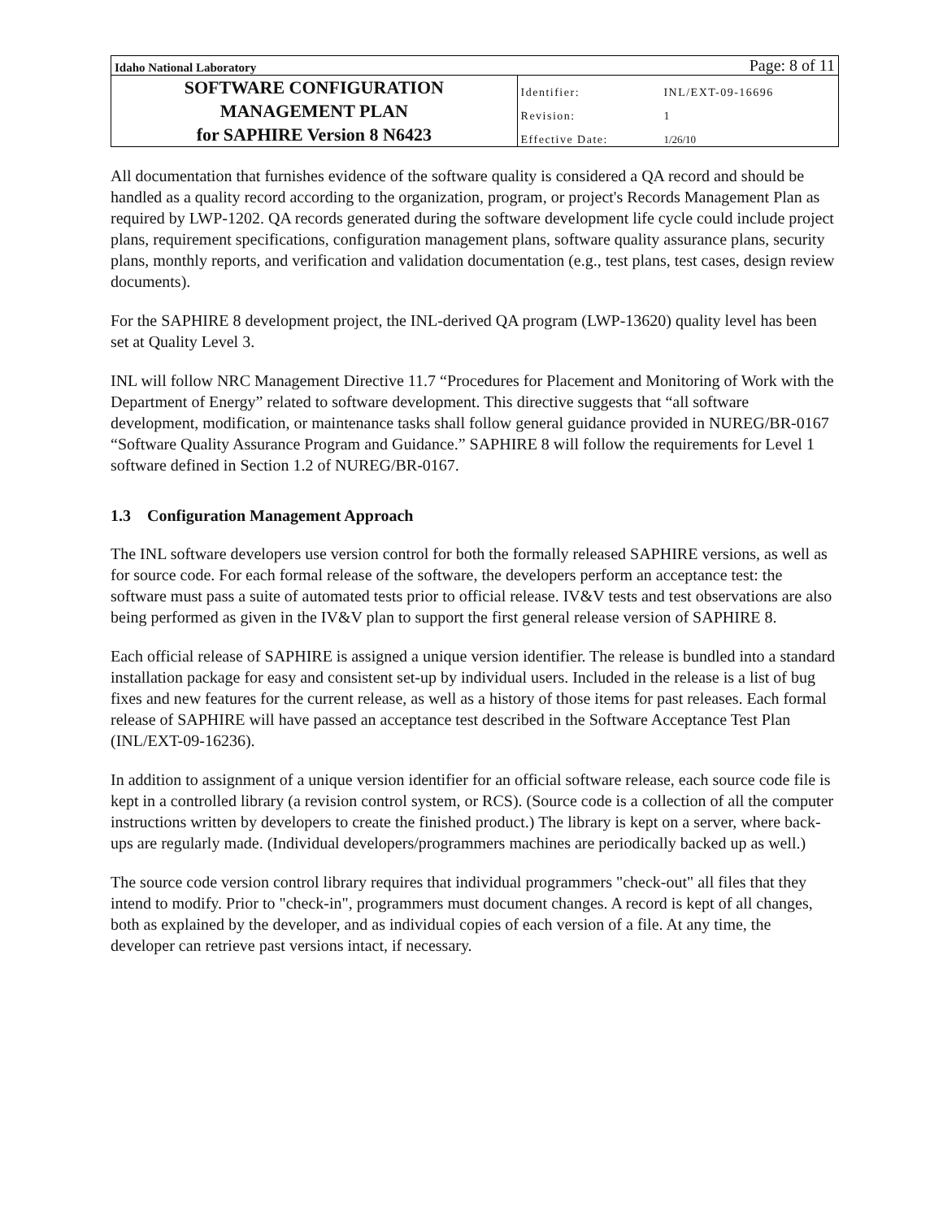| Idaho National Laboratory | Page: 8 of 11 | |
| SOFTWARE CONFIGURATION MANAGEMENT PLAN for SAPHIRE Version 8 N6423 | Identifier: | INL/EXT-09-16696 |
| | Revision: | 1 |
| | Effective Date: | 1/26/10 |
All documentation that furnishes evidence of the software quality is considered a QA record and should be handled as a quality record according to the organization, program, or project's Records Management Plan as required by LWP-1202. QA records generated during the software development life cycle could include project plans, requirement specifications, configuration management plans, software quality assurance plans, security plans, monthly reports, and verification and validation documentation (e.g., test plans, test cases, design review documents).
For the SAPHIRE 8 development project, the INL-derived QA program (LWP-13620) quality level has been set at Quality Level 3.
INL will follow NRC Management Directive 11.7 “Procedures for Placement and Monitoring of Work with the Department of Energy” related to software development. This directive suggests that “all software development, modification, or maintenance tasks shall follow general guidance provided in NUREG/BR-0167 “Software Quality Assurance Program and Guidance.” SAPHIRE 8 will follow the requirements for Level 1 software defined in Section 1.2 of NUREG/BR-0167.
1.3 Configuration Management Approach
The INL software developers use version control for both the formally released SAPHIRE versions, as well as for source code. For each formal release of the software, the developers perform an acceptance test: the software must pass a suite of automated tests prior to official release. IV&V tests and test observations are also being performed as given in the IV&V plan to support the first general release version of SAPHIRE 8.
Each official release of SAPHIRE is assigned a unique version identifier. The release is bundled into a standard installation package for easy and consistent set-up by individual users. Included in the release is a list of bug fixes and new features for the current release, as well as a history of those items for past releases. Each formal release of SAPHIRE will have passed an acceptance test described in the Software Acceptance Test Plan (INL/EXT-09-16236).
In addition to assignment of a unique version identifier for an official software release, each source code file is kept in a controlled library (a revision control system, or RCS). (Source code is a collection of all the computer instructions written by developers to create the finished product.) The library is kept on a server, where back-ups are regularly made. (Individual developers/programmers machines are periodically backed up as well.)
The source code version control library requires that individual programmers "check-out" all files that they intend to modify. Prior to "check-in", programmers must document changes. A record is kept of all changes, both as explained by the developer, and as individual copies of each version of a file. At any time, the developer can retrieve past versions intact, if necessary.